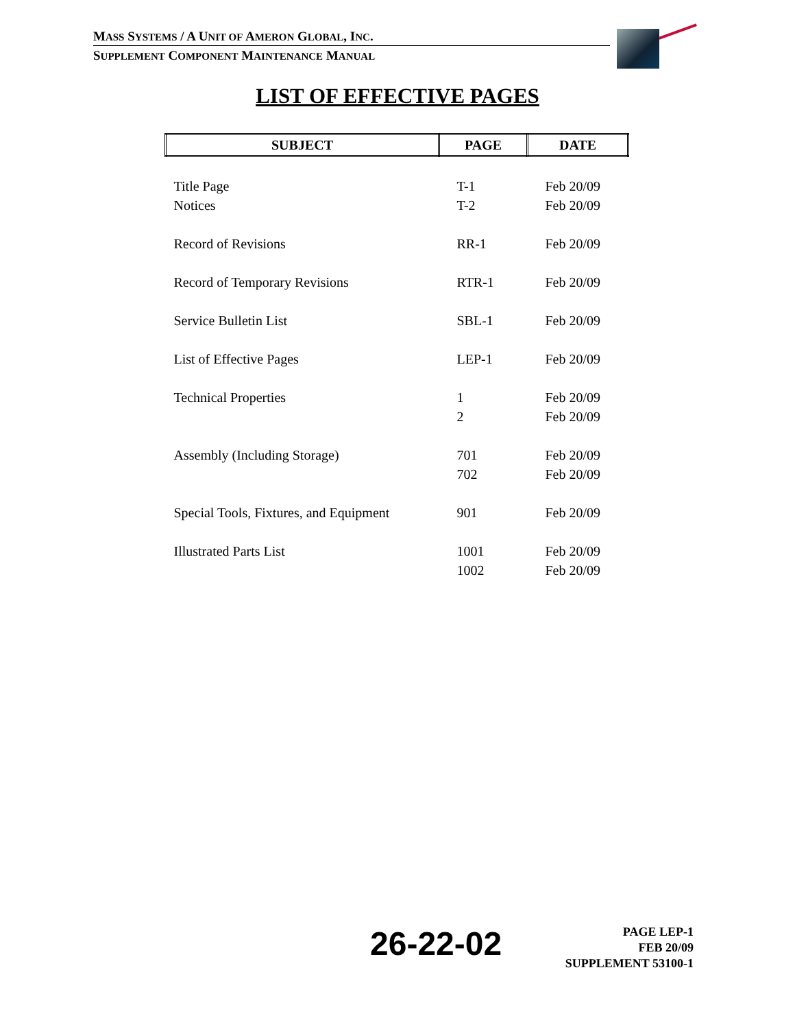MASS SYSTEMS / A UNIT OF AMERON GLOBAL, INC.
SUPPLEMENT COMPONENT MAINTENANCE MANUAL
LIST OF EFFECTIVE PAGES
| SUBJECT | PAGE | DATE |
| --- | --- | --- |
| Title Page | T-1 | Feb 20/09 |
| Notices | T-2 | Feb 20/09 |
| Record of Revisions | RR-1 | Feb 20/09 |
| Record of Temporary Revisions | RTR-1 | Feb 20/09 |
| Service Bulletin List | SBL-1 | Feb 20/09 |
| List of Effective Pages | LEP-1 | Feb 20/09 |
| Technical Properties | 1 | Feb 20/09 |
| | 2 | Feb 20/09 |
| Assembly (Including Storage) | 701 | Feb 20/09 |
| | 702 | Feb 20/09 |
| Special Tools, Fixtures, and Equipment | 901 | Feb 20/09 |
| Illustrated Parts List | 1001 | Feb 20/09 |
| | 1002 | Feb 20/09 |
26-22-02
PAGE LEP-1
FEB 20/09
SUPPLEMENT 53100-1